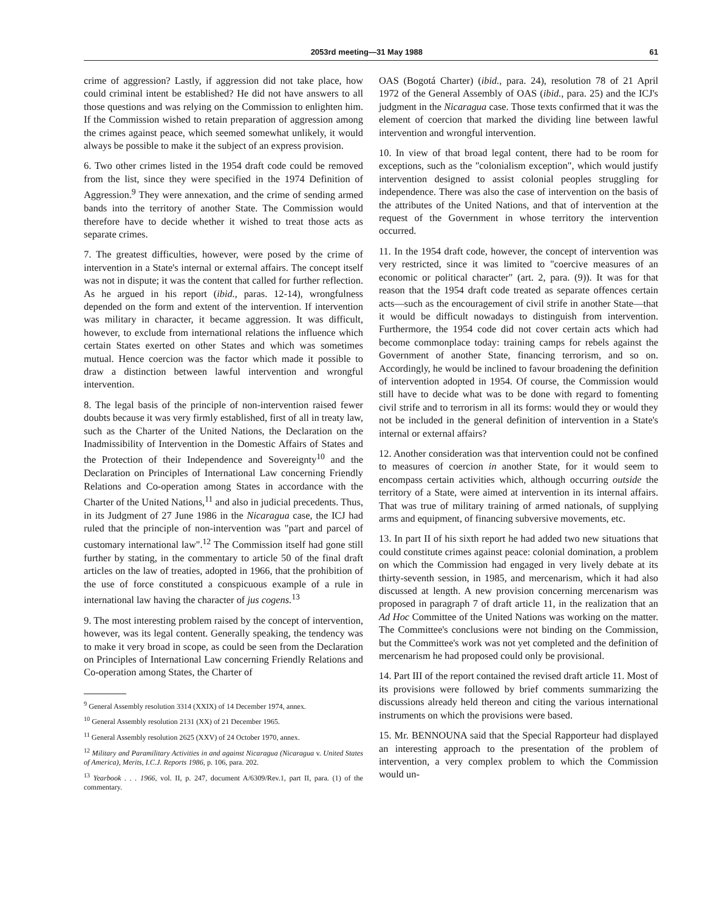2053rd meeting—31 May 1988 61
crime of aggression? Lastly, if aggression did not take place, how could criminal intent be established? He did not have answers to all those questions and was relying on the Commission to enlighten him. If the Commission wished to retain preparation of aggression among the crimes against peace, which seemed somewhat unlikely, it would always be possible to make it the subject of an express provision.
6. Two other crimes listed in the 1954 draft code could be removed from the list, since they were specified in the 1974 Definition of Aggression.<sup>9</sup> They were annexation, and the crime of sending armed bands into the territory of another State. The Commission would therefore have to decide whether it wished to treat those acts as separate crimes.
7. The greatest difficulties, however, were posed by the crime of intervention in a State's internal or external affairs. The concept itself was not in dispute; it was the content that called for further reflection. As he argued in his report (ibid., paras. 12-14), wrongfulness depended on the form and extent of the intervention. If intervention was military in character, it became aggression. It was difficult, however, to exclude from international relations the influence which certain States exerted on other States and which was sometimes mutual. Hence coercion was the factor which made it possible to draw a distinction between lawful intervention and wrongful intervention.
8. The legal basis of the principle of non-intervention raised fewer doubts because it was very firmly established, first of all in treaty law, such as the Charter of the United Nations, the Declaration on the Inadmissibility of Intervention in the Domestic Affairs of States and the Protection of their Independence and Sovereignty<sup>10</sup> and the Declaration on Principles of International Law concerning Friendly Relations and Co-operation among States in accordance with the Charter of the United Nations,<sup>11</sup> and also in judicial precedents. Thus, in its Judgment of 27 June 1986 in the Nicaragua case, the ICJ had ruled that the principle of non-intervention was "part and parcel of customary international law".<sup>12</sup> The Commission itself had gone still further by stating, in the commentary to article 50 of the final draft articles on the law of treaties, adopted in 1966, that the prohibition of the use of force constituted a conspicuous example of a rule in international law having the character of jus cogens.<sup>13</sup>
9. The most interesting problem raised by the concept of intervention, however, was its legal content. Generally speaking, the tendency was to make it very broad in scope, as could be seen from the Declaration on Principles of International Law concerning Friendly Relations and Co-operation among States, the Charter of
<sup>9</sup> General Assembly resolution 3314 (XXIX) of 14 December 1974, annex.
<sup>10</sup> General Assembly resolution 2131 (XX) of 21 December 1965.
<sup>11</sup> General Assembly resolution 2625 (XXV) of 24 October 1970, annex.
<sup>12</sup> Military and Paramilitary Activities in and against Nicaragua (Nicaragua v. United States of America), Merits, I.C.J. Reports 1986, p. 106, para. 202.
<sup>13</sup> Yearbook . . . 1966, vol. II, p. 247, document A/6309/Rev.1, part II, para. (1) of the commentary.
OAS (Bogotá Charter) (ibid., para. 24), resolution 78 of 21 April 1972 of the General Assembly of OAS (ibid., para. 25) and the ICJ's judgment in the Nicaragua case. Those texts confirmed that it was the element of coercion that marked the dividing line between lawful intervention and wrongful intervention.
10. In view of that broad legal content, there had to be room for exceptions, such as the "colonialism exception", which would justify intervention designed to assist colonial peoples struggling for independence. There was also the case of intervention on the basis of the attributes of the United Nations, and that of intervention at the request of the Government in whose territory the intervention occurred.
11. In the 1954 draft code, however, the concept of intervention was very restricted, since it was limited to "coercive measures of an economic or political character" (art. 2, para. (9)). It was for that reason that the 1954 draft code treated as separate offences certain acts—such as the encouragement of civil strife in another State—that it would be difficult nowadays to distinguish from intervention. Furthermore, the 1954 code did not cover certain acts which had become commonplace today: training camps for rebels against the Government of another State, financing terrorism, and so on. Accordingly, he would be inclined to favour broadening the definition of intervention adopted in 1954. Of course, the Commission would still have to decide what was to be done with regard to fomenting civil strife and to terrorism in all its forms: would they or would they not be included in the general definition of intervention in a State's internal or external affairs?
12. Another consideration was that intervention could not be confined to measures of coercion in another State, for it would seem to encompass certain activities which, although occurring outside the territory of a State, were aimed at intervention in its internal affairs. That was true of military training of armed nationals, of supplying arms and equipment, of financing subversive movements, etc.
13. In part II of his sixth report he had added two new situations that could constitute crimes against peace: colonial domination, a problem on which the Commission had engaged in very lively debate at its thirty-seventh session, in 1985, and mercenarism, which it had also discussed at length. A new provision concerning mercenarism was proposed in paragraph 7 of draft article 11, in the realization that an Ad Hoc Committee of the United Nations was working on the matter. The Committee's conclusions were not binding on the Commission, but the Committee's work was not yet completed and the definition of mercenarism he had proposed could only be provisional.
14. Part III of the report contained the revised draft article 11. Most of its provisions were followed by brief comments summarizing the discussions already held thereon and citing the various international instruments on which the provisions were based.
15. Mr. BENNOUNA said that the Special Rapporteur had displayed an interesting approach to the presentation of the problem of intervention, a very complex problem to which the Commission would un-